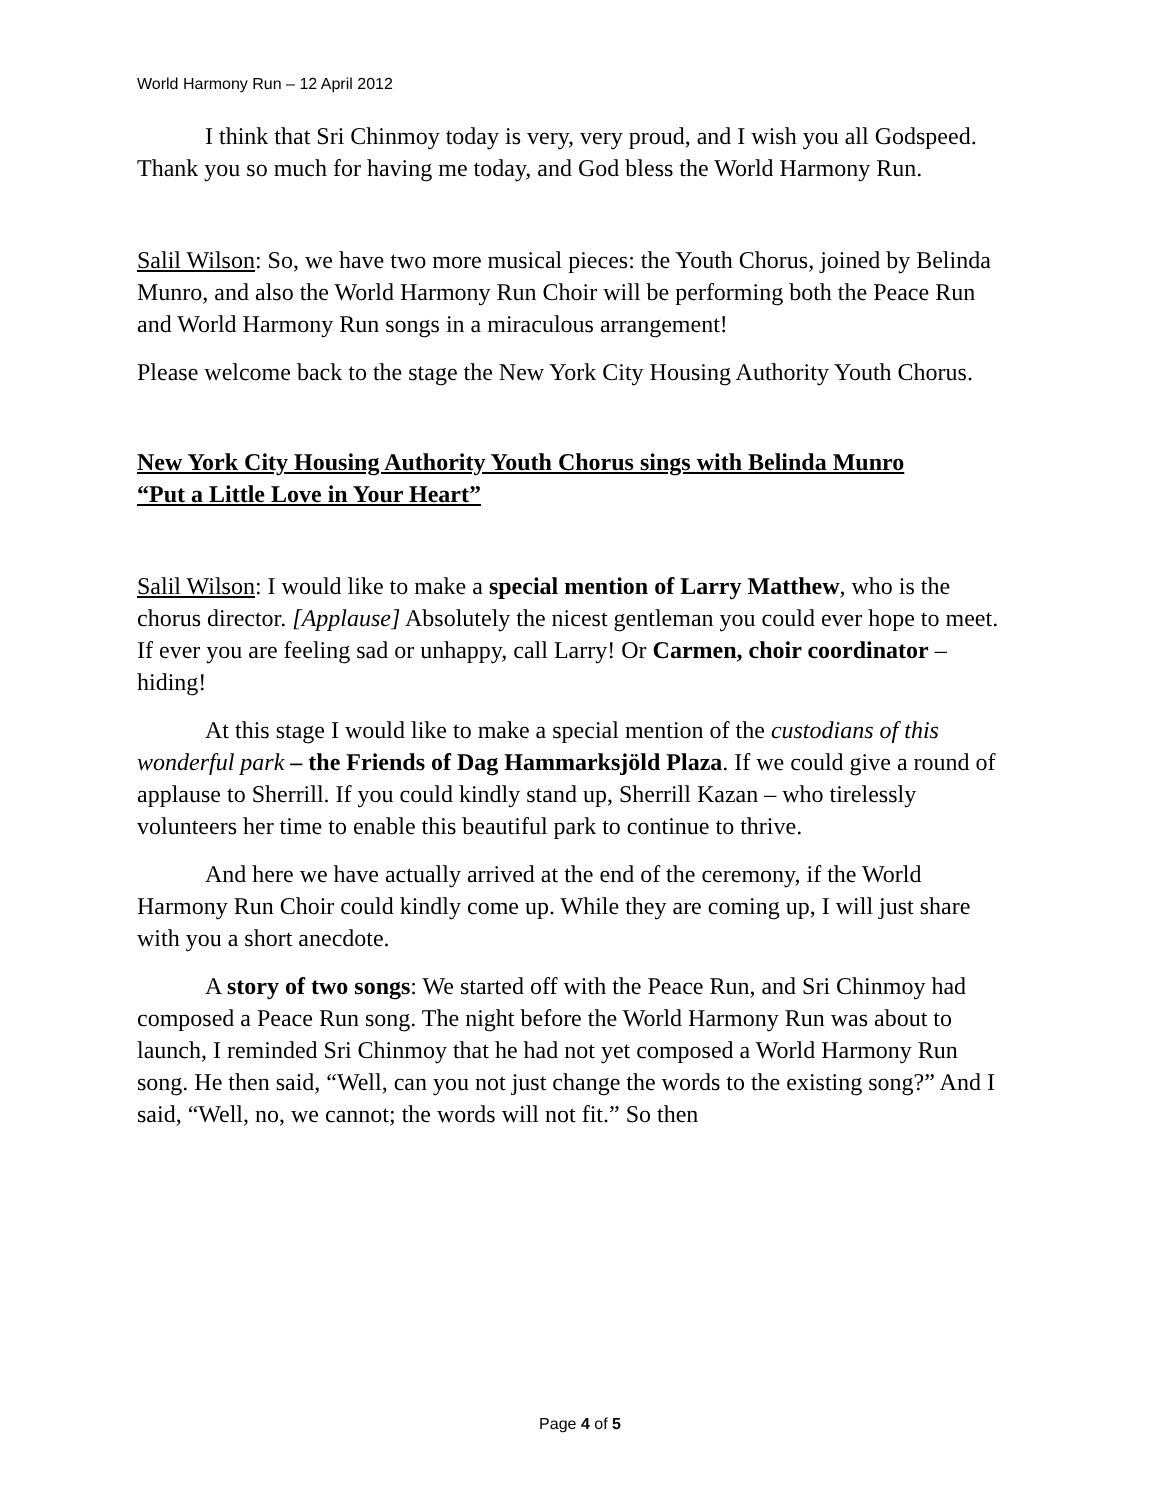World Harmony Run – 12 April 2012
I think that Sri Chinmoy today is very, very proud, and I wish you all Godspeed. Thank you so much for having me today, and God bless the World Harmony Run.
Salil Wilson: So, we have two more musical pieces: the Youth Chorus, joined by Belinda Munro, and also the World Harmony Run Choir will be performing both the Peace Run and World Harmony Run songs in a miraculous arrangement!
Please welcome back to the stage the New York City Housing Authority Youth Chorus.
New York City Housing Authority Youth Chorus sings with Belinda Munro
“Put a Little Love in Your Heart”
Salil Wilson: I would like to make a special mention of Larry Matthew, who is the chorus director. [Applause] Absolutely the nicest gentleman you could ever hope to meet. If ever you are feeling sad or unhappy, call Larry! Or Carmen, choir coordinator – hiding!
At this stage I would like to make a special mention of the custodians of this wonderful park – the Friends of Dag Hammarksjöld Plaza. If we could give a round of applause to Sherrill. If you could kindly stand up, Sherrill Kazan – who tirelessly volunteers her time to enable this beautiful park to continue to thrive.
And here we have actually arrived at the end of the ceremony, if the World Harmony Run Choir could kindly come up. While they are coming up, I will just share with you a short anecdote.
A story of two songs: We started off with the Peace Run, and Sri Chinmoy had composed a Peace Run song. The night before the World Harmony Run was about to launch, I reminded Sri Chinmoy that he had not yet composed a World Harmony Run song. He then said, “Well, can you not just change the words to the existing song?” And I said, “Well, no, we cannot; the words will not fit.” So then
Page 4 of 5